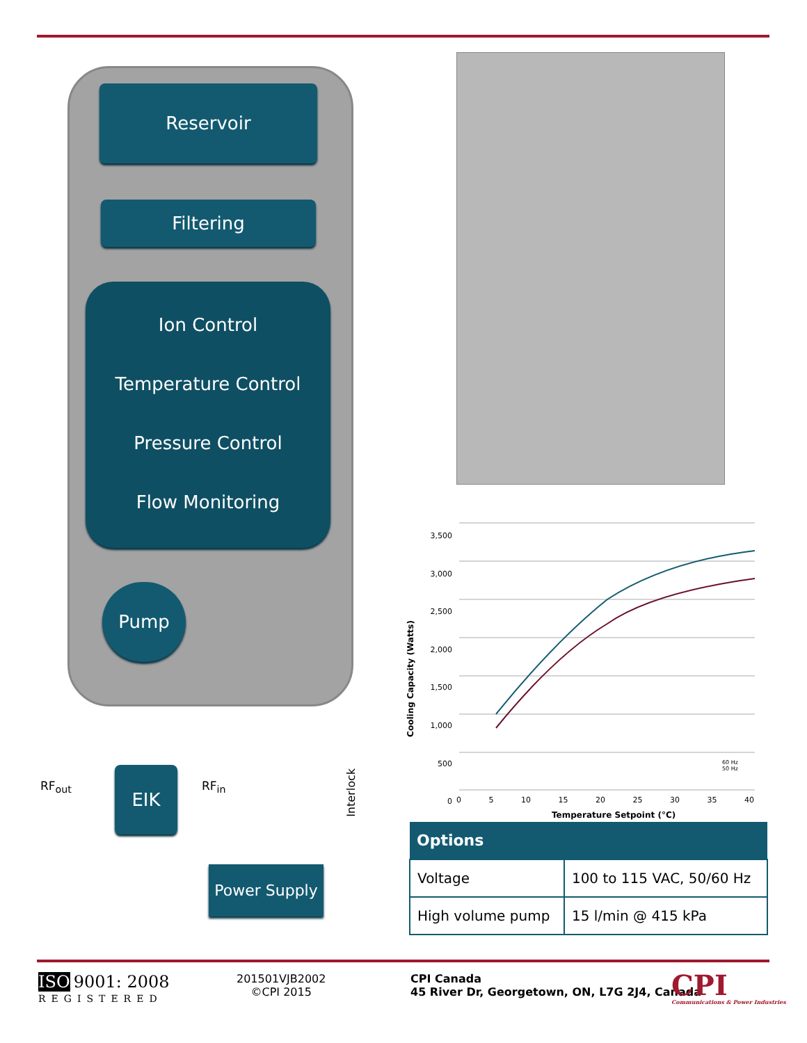Reservoir
Filtering
Ion Control
Temperature Control
Pressure Control
Flow Monitoring
Pump
RF<sub>out</sub> EIK RF<sub>in</sub>
Interlock
Power Supply
3,500
3,000
2,500
2,000
1,500
1,000
500
0
0 5 10 15 20 25 30 35 40
Temperature Setpoint (°C)
Cooling Capacity (Watts)
60 Hz
50 Hz
| Options | |
| --- | --- |
| Voltage | 100 to 115 VAC, 50/60 Hz |
| High volume pump | 15 l/min @ 415 kPa |
ISO 9001: 2008
REGISTERED
201501VJB2002
©CPI 2015
CPI Canada
45 River Dr, Georgetown, ON, L7G 2J4, Canada
CPI
Communications & Power Industries